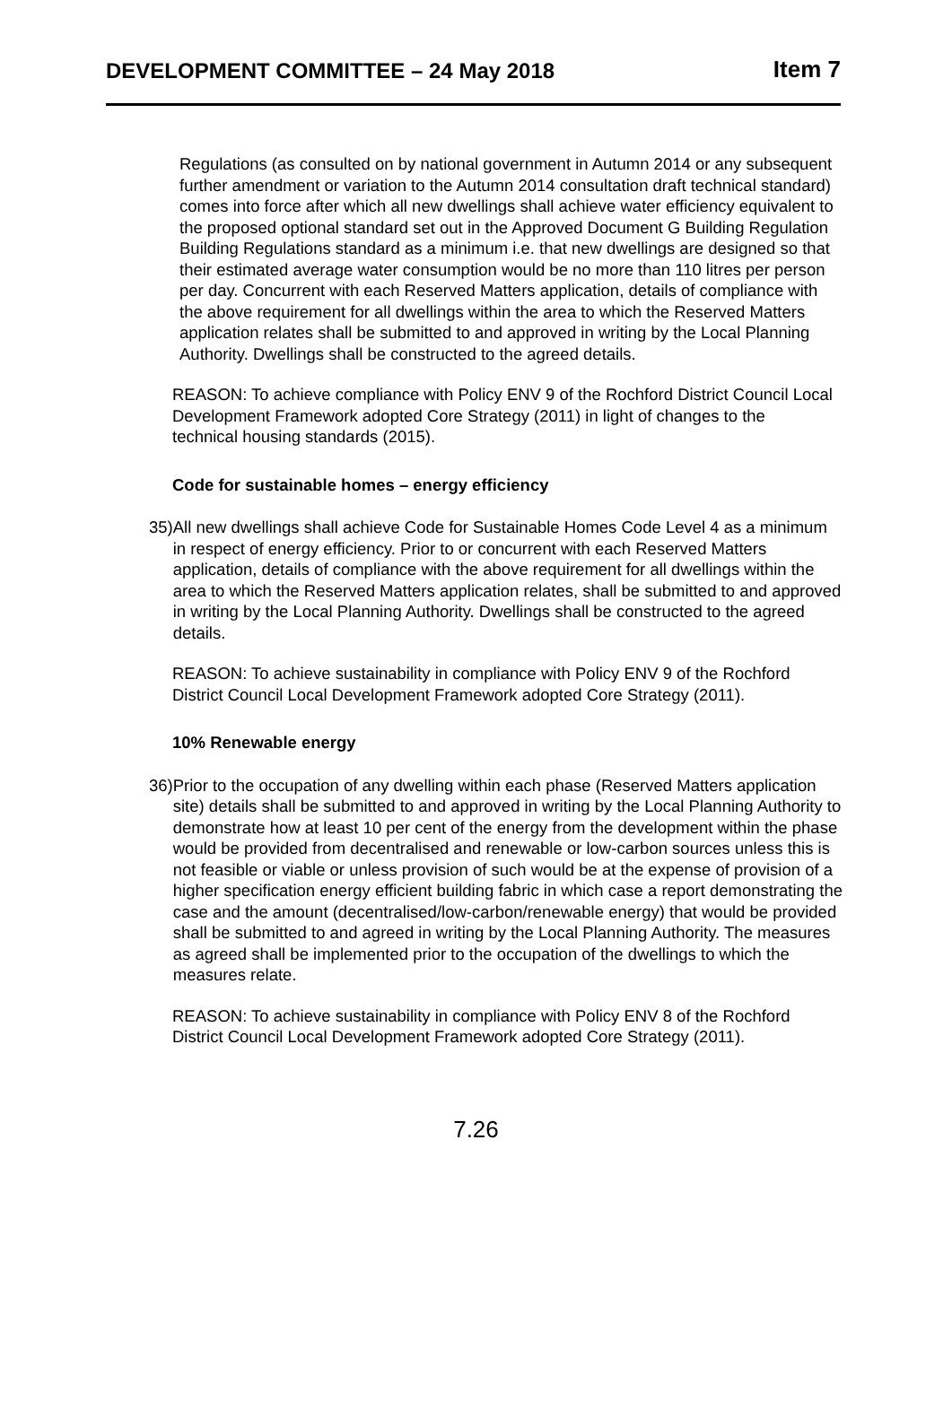DEVELOPMENT COMMITTEE – 24 May 2018 Item 7
Regulations (as consulted on by national government in Autumn 2014 or any subsequent further amendment or variation to the Autumn 2014 consultation draft technical standard) comes into force after which all new dwellings shall achieve water efficiency equivalent to the proposed optional standard set out in the Approved Document G Building Regulation Building Regulations standard as a minimum i.e. that new dwellings are designed so that their estimated average water consumption would be no more than 110 litres per person per day. Concurrent with each Reserved Matters application, details of compliance with the above requirement for all dwellings within the area to which the Reserved Matters application relates shall be submitted to and approved in writing by the Local Planning Authority. Dwellings shall be constructed to the agreed details.
REASON: To achieve compliance with Policy ENV 9 of the Rochford District Council Local Development Framework adopted Core Strategy (2011) in light of changes to the technical housing standards (2015).
Code for sustainable homes – energy efficiency
35) All new dwellings shall achieve Code for Sustainable Homes Code Level 4 as a minimum in respect of energy efficiency. Prior to or concurrent with each Reserved Matters application, details of compliance with the above requirement for all dwellings within the area to which the Reserved Matters application relates, shall be submitted to and approved in writing by the Local Planning Authority. Dwellings shall be constructed to the agreed details.
REASON: To achieve sustainability in compliance with Policy ENV 9 of the Rochford District Council Local Development Framework adopted Core Strategy (2011).
10% Renewable energy
36) Prior to the occupation of any dwelling within each phase (Reserved Matters application site) details shall be submitted to and approved in writing by the Local Planning Authority to demonstrate how at least 10 per cent of the energy from the development within the phase would be provided from decentralised and renewable or low-carbon sources unless this is not feasible or viable or unless provision of such would be at the expense of provision of a higher specification energy efficient building fabric in which case a report demonstrating the case and the amount (decentralised/low-carbon/renewable energy) that would be provided shall be submitted to and agreed in writing by the Local Planning Authority. The measures as agreed shall be implemented prior to the occupation of the dwellings to which the measures relate.
REASON: To achieve sustainability in compliance with Policy ENV 8 of the Rochford District Council Local Development Framework adopted Core Strategy (2011).
7.26